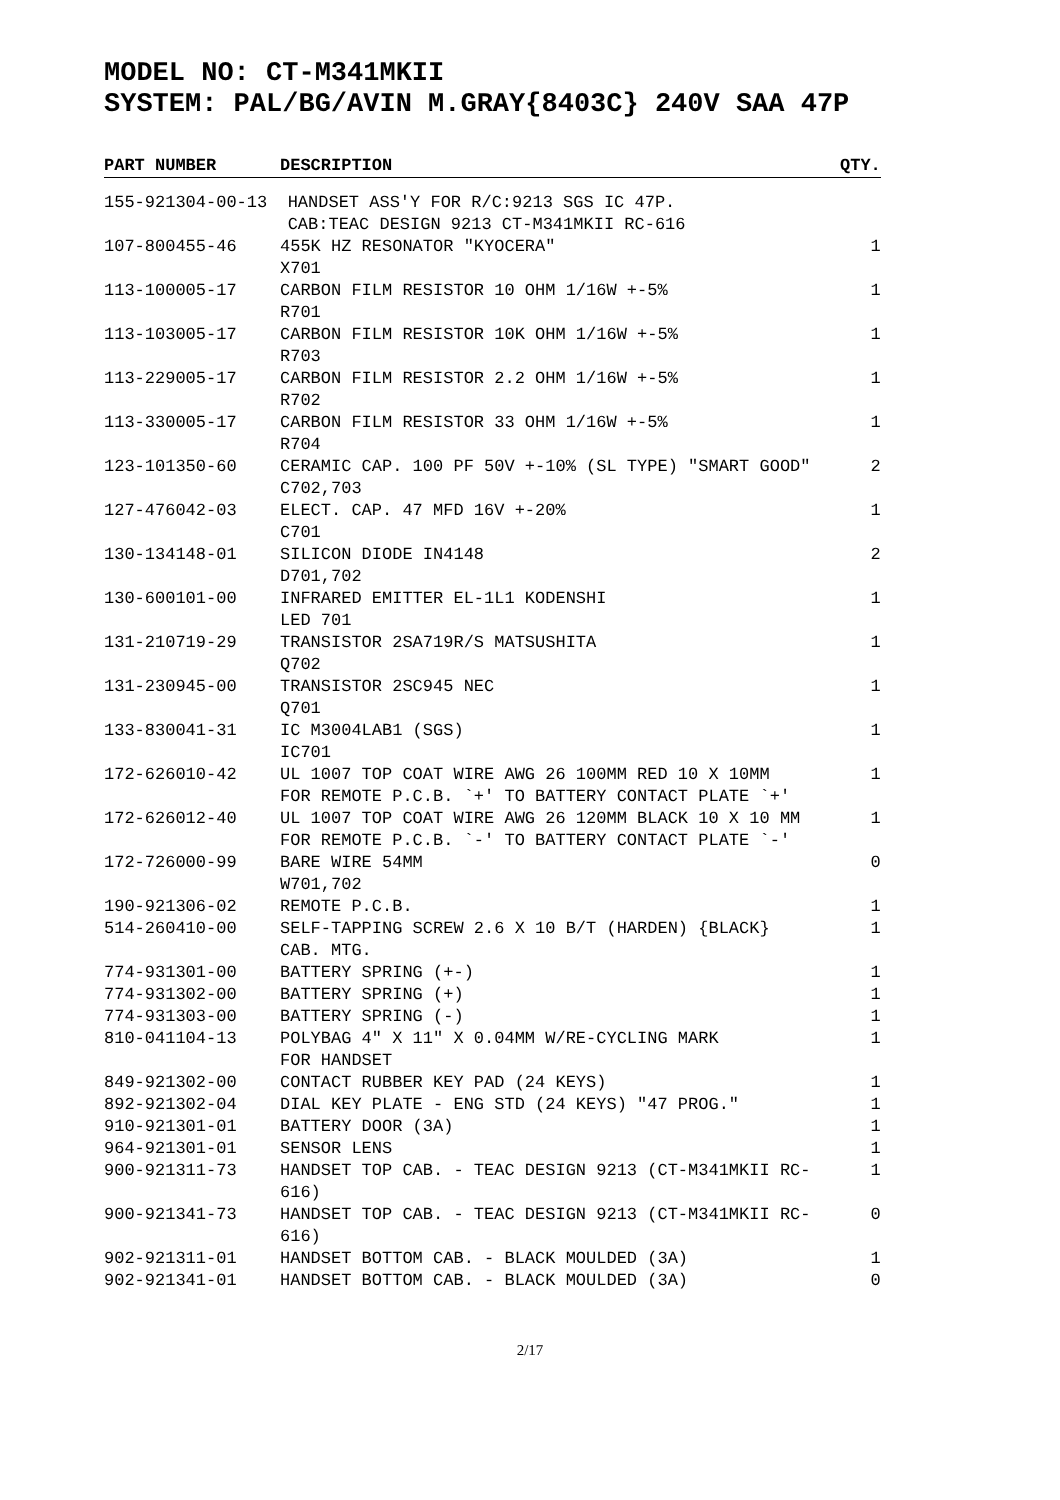MODEL NO: CT-M341MKII
SYSTEM: PAL/BG/AVIN M.GRAY{8403C} 240V SAA 47P
| PART NUMBER | DESCRIPTION | QTY. |
| --- | --- | --- |
| 155-921304-00-13 HANDSET ASS'Y FOR R/C:9213 SGS IC 47P. CAB:TEAC DESIGN 9213 CT-M341MKII RC-616 | | |
| 107-800455-46 | 455K HZ RESONATOR "KYOCERA" X701 | 1 |
| 113-100005-17 | CARBON FILM RESISTOR 10 OHM 1/16W +-5% R701 | 1 |
| 113-103005-17 | CARBON FILM RESISTOR 10K OHM 1/16W +-5% R703 | 1 |
| 113-229005-17 | CARBON FILM RESISTOR 2.2 OHM 1/16W +-5% R702 | 1 |
| 113-330005-17 | CARBON FILM RESISTOR 33 OHM 1/16W +-5% R704 | 1 |
| 123-101350-60 | CERAMIC CAP. 100 PF 50V +-10% (SL TYPE) "SMART GOOD" C702,703 | 2 |
| 127-476042-03 | ELECT. CAP. 47 MFD 16V +-20% C701 | 1 |
| 130-134148-01 | SILICON DIODE IN4148 D701,702 | 2 |
| 130-600101-00 | INFRARED EMITTER EL-1L1 KODENSHI LED 701 | 1 |
| 131-210719-29 | TRANSISTOR 2SA719R/S MATSUSHITA Q702 | 1 |
| 131-230945-00 | TRANSISTOR 2SC945 NEC Q701 | 1 |
| 133-830041-31 | IC M3004LAB1 (SGS) IC701 | 1 |
| 172-626010-42 | UL 1007 TOP COAT WIRE AWG 26 100MM RED 10 X 10MM FOR REMOTE P.C.B. `+' TO BATTERY CONTACT PLATE `+' | 1 |
| 172-626012-40 | UL 1007 TOP COAT WIRE AWG 26 120MM BLACK 10 X 10 MM FOR REMOTE P.C.B. `-' TO BATTERY CONTACT PLATE `-' | 1 |
| 172-726000-99 | BARE WIRE 54MM W701,702 | 0 |
| 190-921306-02 | REMOTE P.C.B. | 1 |
| 514-260410-00 | SELF-TAPPING SCREW 2.6 X 10 B/T (HARDEN) {BLACK} CAB. MTG. | 1 |
| 774-931301-00 | BATTERY SPRING (+-) | 1 |
| 774-931302-00 | BATTERY SPRING (+) | 1 |
| 774-931303-00 | BATTERY SPRING (-) | 1 |
| 810-041104-13 | POLYBAG 4" X 11" X 0.04MM W/RE-CYCLING MARK FOR HANDSET | 1 |
| 849-921302-00 | CONTACT RUBBER KEY PAD (24 KEYS) | 1 |
| 892-921302-04 | DIAL KEY PLATE - ENG STD (24 KEYS) "47 PROG." | 1 |
| 910-921301-01 | BATTERY DOOR (3A) | 1 |
| 964-921301-01 | SENSOR LENS | 1 |
| 900-921311-73 | HANDSET TOP CAB. - TEAC DESIGN 9213 (CT-M341MKII RC-616) | 1 |
| 900-921341-73 | HANDSET TOP CAB. - TEAC DESIGN 9213 (CT-M341MKII RC-616) | 0 |
| 902-921311-01 | HANDSET BOTTOM CAB. - BLACK MOULDED (3A) | 1 |
| 902-921341-01 | HANDSET BOTTOM CAB. - BLACK MOULDED (3A) | 0 |
2/17